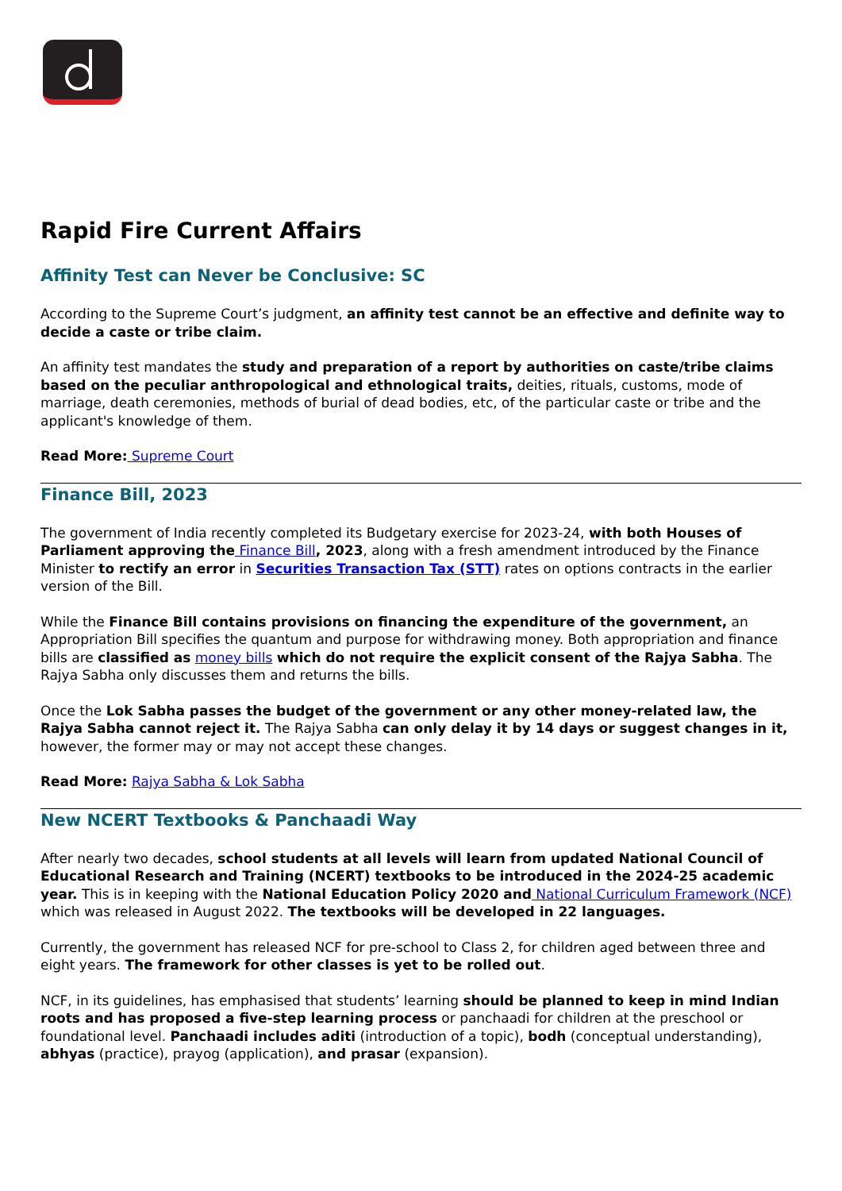Rapid Fire Current Affairs
Affinity Test can Never be Conclusive: SC
According to the Supreme Court’s judgment, an affinity test cannot be an effective and definite way to decide a caste or tribe claim.
An affinity test mandates the study and preparation of a report by authorities on caste/tribe claims based on the peculiar anthropological and ethnological traits, deities, rituals, customs, mode of marriage, death ceremonies, methods of burial of dead bodies, etc, of the particular caste or tribe and the applicant's knowledge of them.
Read More: Supreme Court
Finance Bill, 2023
The government of India recently completed its Budgetary exercise for 2023-24, with both Houses of Parliament approving the Finance Bill, 2023, along with a fresh amendment introduced by the Finance Minister to rectify an error in Securities Transaction Tax (STT) rates on options contracts in the earlier version of the Bill.
While the Finance Bill contains provisions on financing the expenditure of the government, an Appropriation Bill specifies the quantum and purpose for withdrawing money. Both appropriation and finance bills are classified as money bills which do not require the explicit consent of the Rajya Sabha. The Rajya Sabha only discusses them and returns the bills.
Once the Lok Sabha passes the budget of the government or any other money-related law, the Rajya Sabha cannot reject it. The Rajya Sabha can only delay it by 14 days or suggest changes in it, however, the former may or may not accept these changes.
Read More: Rajya Sabha & Lok Sabha
New NCERT Textbooks & Panchaadi Way
After nearly two decades, school students at all levels will learn from updated National Council of Educational Research and Training (NCERT) textbooks to be introduced in the 2024-25 academic year. This is in keeping with the National Education Policy 2020 and National Curriculum Framework (NCF) which was released in August 2022. The textbooks will be developed in 22 languages.
Currently, the government has released NCF for pre-school to Class 2, for children aged between three and eight years. The framework for other classes is yet to be rolled out.
NCF, in its guidelines, has emphasised that students’ learning should be planned to keep in mind Indian roots and has proposed a five-step learning process or panchaadi for children at the preschool or foundational level. Panchaadi includes aditi (introduction of a topic), bodh (conceptual understanding), abhyas (practice), prayog (application), and prasar (expansion).